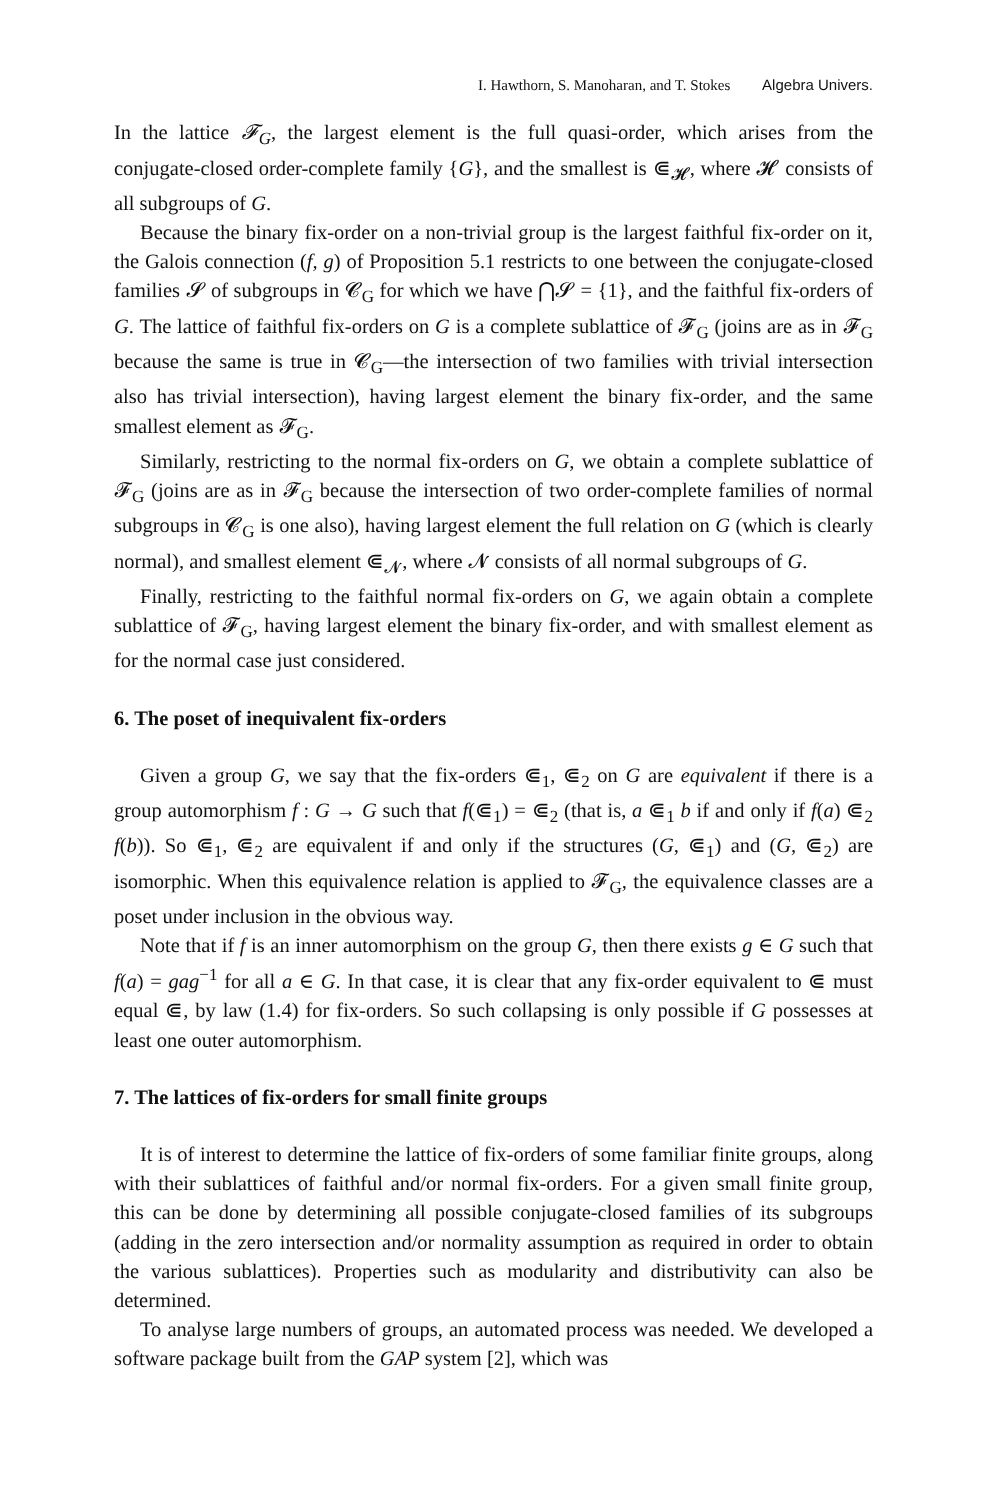I. Hawthorn, S. Manoharan, and T. Stokes Algebra Univers.
In the lattice 𝓕<sub>G</sub>, the largest element is the full quasi-order, which arises from the conjugate-closed order-complete family {G}, and the smallest is ⋐<sub>𝓗</sub>, where 𝓗 consists of all subgroups of G.
Because the binary fix-order on a non-trivial group is the largest faithful fix-order on it, the Galois connection (f, g) of Proposition 5.1 restricts to one between the conjugate-closed families 𝓢 of subgroups in 𝓒<sub>G</sub> for which we have ⋂𝓢 = {1}, and the faithful fix-orders of G. The lattice of faithful fix-orders on G is a complete sublattice of 𝓕<sub>G</sub> (joins are as in 𝓕<sub>G</sub> because the same is true in 𝓒<sub>G</sub>—the intersection of two families with trivial intersection also has trivial intersection), having largest element the binary fix-order, and the same smallest element as 𝓕<sub>G</sub>.
Similarly, restricting to the normal fix-orders on G, we obtain a complete sublattice of 𝓕<sub>G</sub> (joins are as in 𝓕<sub>G</sub> because the intersection of two order-complete families of normal subgroups in 𝓒<sub>G</sub> is one also), having largest element the full relation on G (which is clearly normal), and smallest element ⋐<sub>𝓝</sub>, where 𝓝 consists of all normal subgroups of G.
Finally, restricting to the faithful normal fix-orders on G, we again obtain a complete sublattice of 𝓕<sub>G</sub>, having largest element the binary fix-order, and with smallest element as for the normal case just considered.
6. The poset of inequivalent fix-orders
Given a group G, we say that the fix-orders ⋐<sub>1</sub>, ⋐<sub>2</sub> on G are equivalent if there is a group automorphism f : G → G such that f(⋐<sub>1</sub>) = ⋐<sub>2</sub> (that is, a ⋐<sub>1</sub> b if and only if f(a) ⋐<sub>2</sub> f(b)). So ⋐<sub>1</sub>, ⋐<sub>2</sub> are equivalent if and only if the structures (G, ⋐<sub>1</sub>) and (G, ⋐<sub>2</sub>) are isomorphic. When this equivalence relation is applied to 𝓕<sub>G</sub>, the equivalence classes are a poset under inclusion in the obvious way.
Note that if f is an inner automorphism on the group G, then there exists g ∈ G such that f(a) = gag<sup>−1</sup> for all a ∈ G. In that case, it is clear that any fix-order equivalent to ⋐ must equal ⋐, by law (1.4) for fix-orders. So such collapsing is only possible if G possesses at least one outer automorphism.
7. The lattices of fix-orders for small finite groups
It is of interest to determine the lattice of fix-orders of some familiar finite groups, along with their sublattices of faithful and/or normal fix-orders. For a given small finite group, this can be done by determining all possible conjugate-closed families of its subgroups (adding in the zero intersection and/or normality assumption as required in order to obtain the various sublattices). Properties such as modularity and distributivity can also be determined.
To analyse large numbers of groups, an automated process was needed. We developed a software package built from the GAP system [2], which was